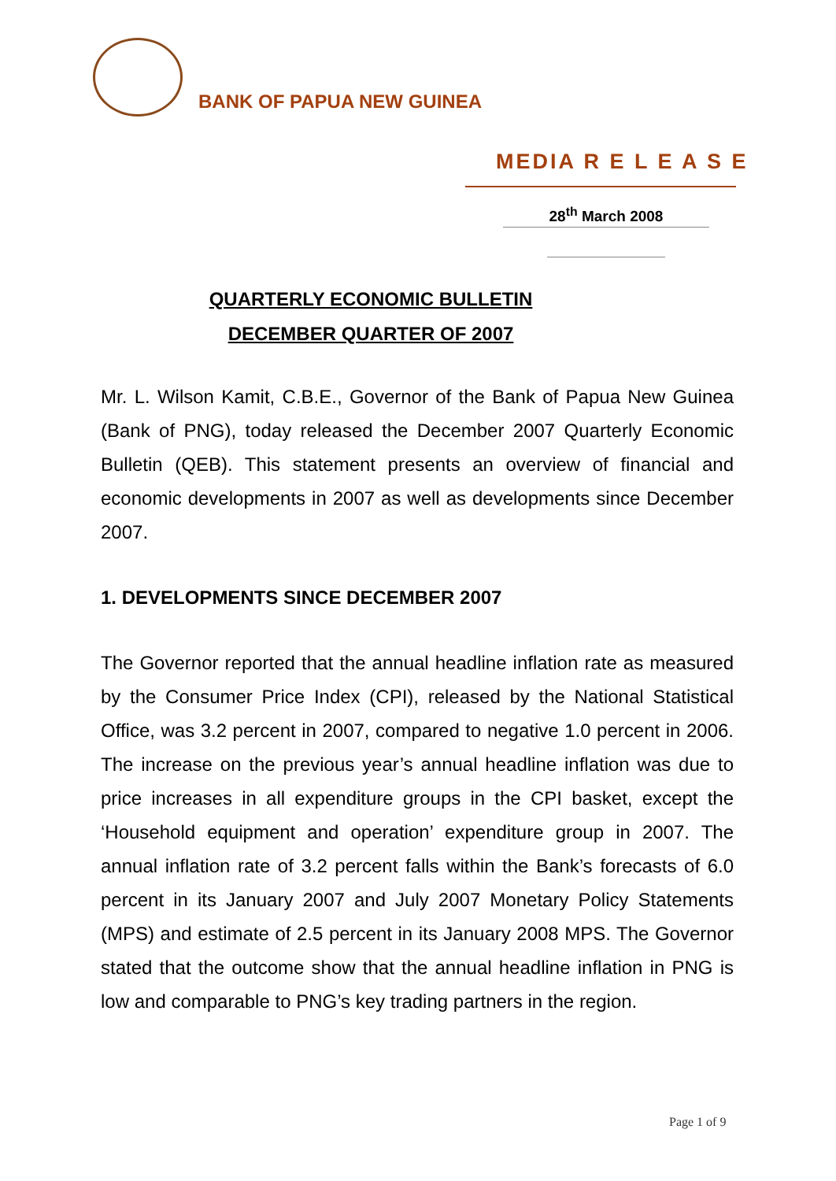BANK OF PAPUA NEW GUINEA
MEDIA R E L E A S E
28<sup>th</sup> March 2008
QUARTERLY ECONOMIC BULLETIN
DECEMBER QUARTER OF 2007
Mr. L. Wilson Kamit, C.B.E., Governor of the Bank of Papua New Guinea (Bank of PNG), today released the December 2007 Quarterly Economic Bulletin (QEB). This statement presents an overview of financial and economic developments in 2007 as well as developments since December 2007.
1. DEVELOPMENTS SINCE DECEMBER 2007
The Governor reported that the annual headline inflation rate as measured by the Consumer Price Index (CPI), released by the National Statistical Office, was 3.2 percent in 2007, compared to negative 1.0 percent in 2006. The increase on the previous year’s annual headline inflation was due to price increases in all expenditure groups in the CPI basket, except the ‘Household equipment and operation’ expenditure group in 2007. The annual inflation rate of 3.2 percent falls within the Bank’s forecasts of 6.0 percent in its January 2007 and July 2007 Monetary Policy Statements (MPS) and estimate of 2.5 percent in its January 2008 MPS. The Governor stated that the outcome show that the annual headline inflation in PNG is low and comparable to PNG’s key trading partners in the region.
Page 1 of 9